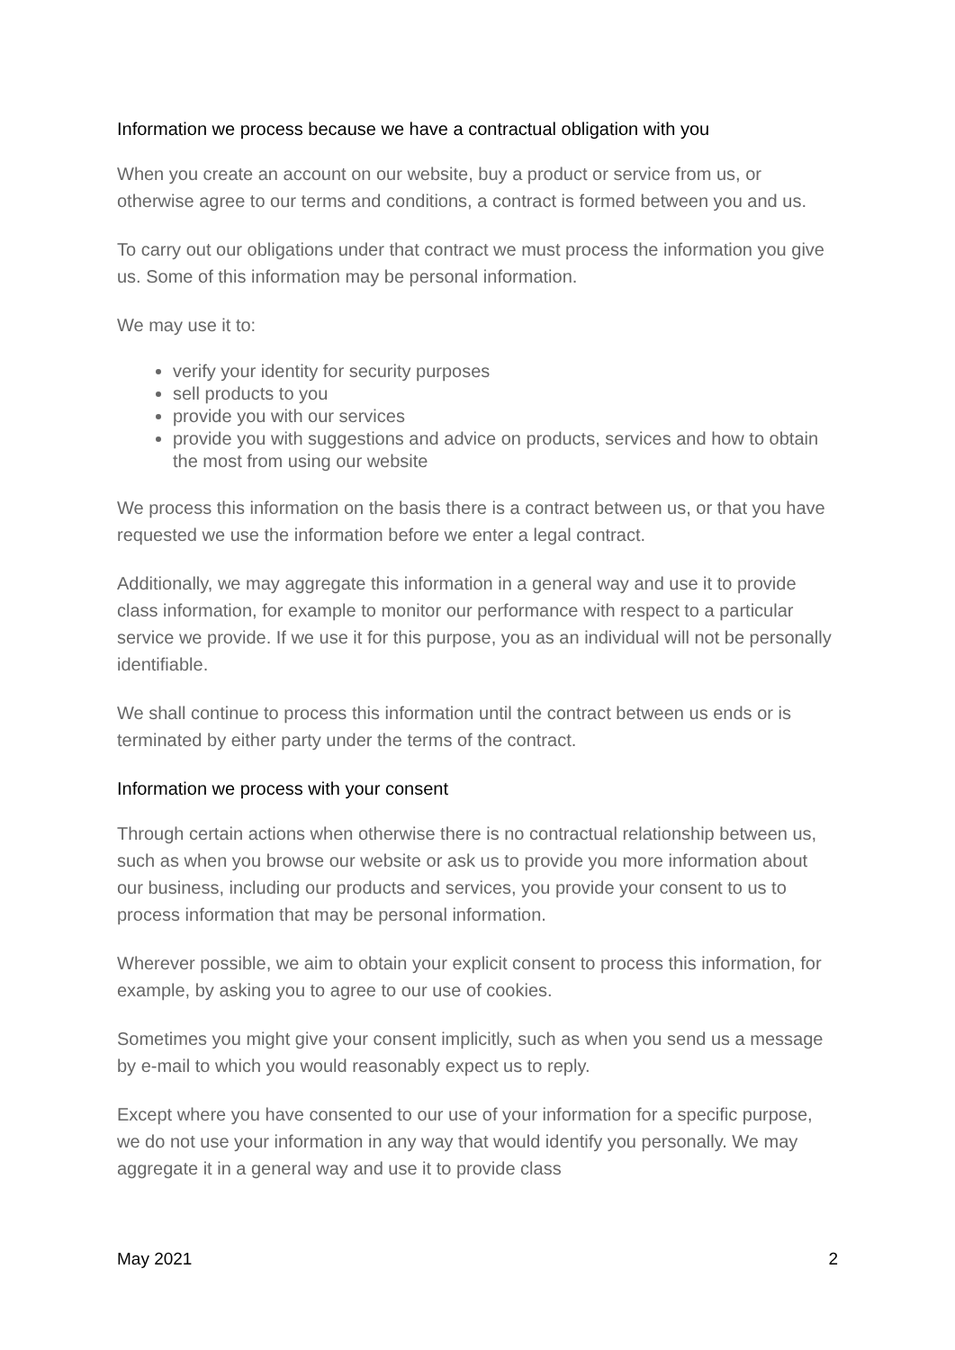Information we process because we have a contractual obligation with you
When you create an account on our website, buy a product or service from us, or otherwise agree to our terms and conditions, a contract is formed between you and us.
To carry out our obligations under that contract we must process the information you give us. Some of this information may be personal information.
We may use it to:
verify your identity for security purposes
sell products to you
provide you with our services
provide you with suggestions and advice on products, services and how to obtain the most from using our website
We process this information on the basis there is a contract between us, or that you have requested we use the information before we enter a legal contract.
Additionally, we may aggregate this information in a general way and use it to provide class information, for example to monitor our performance with respect to a particular service we provide. If we use it for this purpose, you as an individual will not be personally identifiable.
We shall continue to process this information until the contract between us ends or is terminated by either party under the terms of the contract.
Information we process with your consent
Through certain actions when otherwise there is no contractual relationship between us, such as when you browse our website or ask us to provide you more information about our business, including our products and services, you provide your consent to us to process information that may be personal information.
Wherever possible, we aim to obtain your explicit consent to process this information, for example, by asking you to agree to our use of cookies.
Sometimes you might give your consent implicitly, such as when you send us a message by e-mail to which you would reasonably expect us to reply.
Except where you have consented to our use of your information for a specific purpose, we do not use your information in any way that would identify you personally. We may aggregate it in a general way and use it to provide class
May 2021 2